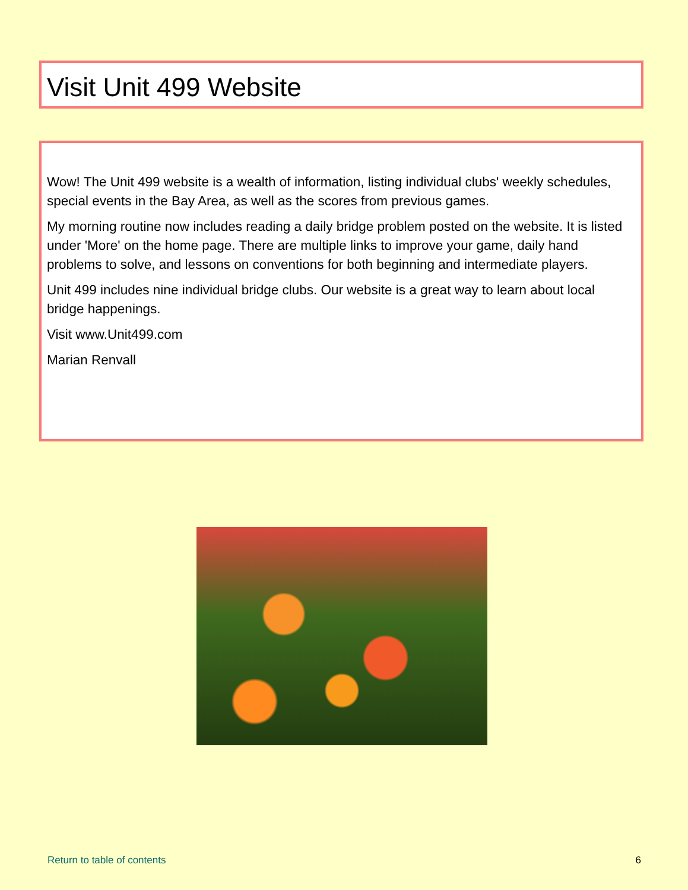Visit Unit 499 Website
Wow! The Unit 499 website is a wealth of information, listing individual clubs' weekly schedules, special events in the Bay Area, as well as the scores from previous games.
My morning routine now includes reading a daily bridge problem posted on the website. It is listed under 'More' on the home page. There are multiple links to improve your game, daily hand problems to solve, and lessons on conventions for both beginning and intermediate players.
Unit 499 includes nine individual bridge clubs. Our website is a great way to learn about local bridge happenings.
Visit www.Unit499.com
Marian Renvall
Return to table of contents 6